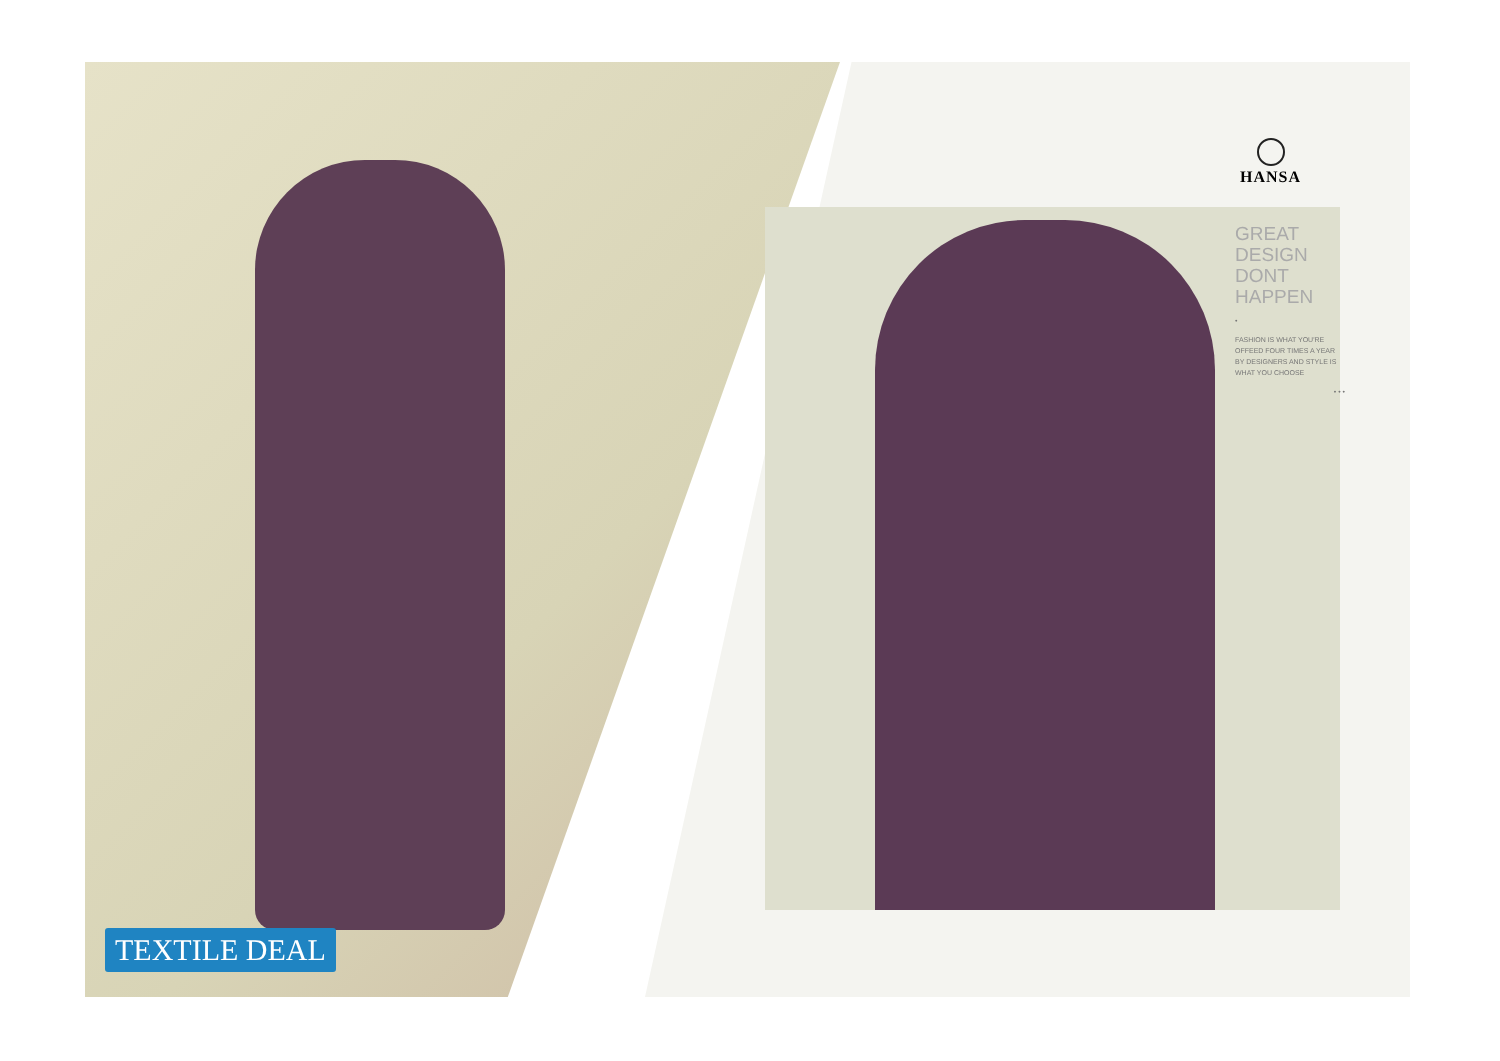HANSA
GREAT
DESIGN
DONT
HAPPEN
•
FASHION IS WHAT YOU'RE OFFEED FOUR TIMES A YEAR BY DESIGNERS AND STYLE IS WHAT YOU CHOOSE
• • •
TEXTILE DEAL